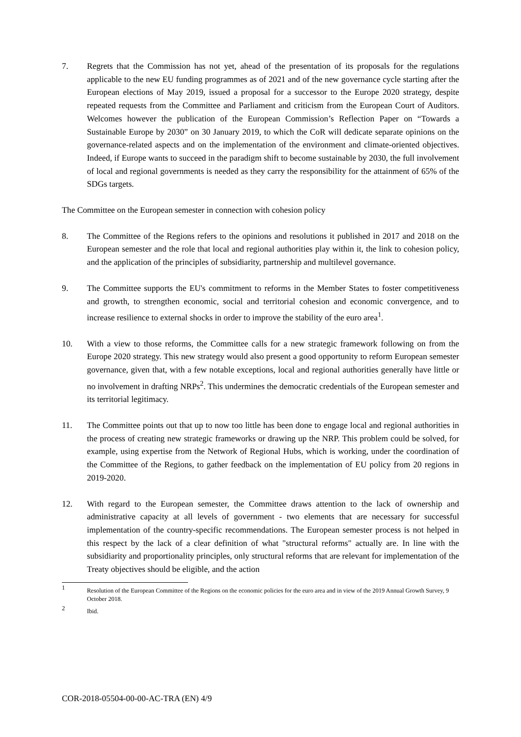7. Regrets that the Commission has not yet, ahead of the presentation of its proposals for the regulations applicable to the new EU funding programmes as of 2021 and of the new governance cycle starting after the European elections of May 2019, issued a proposal for a successor to the Europe 2020 strategy, despite repeated requests from the Committee and Parliament and criticism from the European Court of Auditors. Welcomes however the publication of the European Commission’s Reflection Paper on “Towards a Sustainable Europe by 2030” on 30 January 2019, to which the CoR will dedicate separate opinions on the governance-related aspects and on the implementation of the environment and climate-oriented objectives. Indeed, if Europe wants to succeed in the paradigm shift to become sustainable by 2030, the full involvement of local and regional governments is needed as they carry the responsibility for the attainment of 65% of the SDGs targets.
The Committee on the European semester in connection with cohesion policy
8. The Committee of the Regions refers to the opinions and resolutions it published in 2017 and 2018 on the European semester and the role that local and regional authorities play within it, the link to cohesion policy, and the application of the principles of subsidiarity, partnership and multilevel governance.
9. The Committee supports the EU's commitment to reforms in the Member States to foster competitiveness and growth, to strengthen economic, social and territorial cohesion and economic convergence, and to increase resilience to external shocks in order to improve the stability of the euro area<sup>1</sup>.
10. With a view to those reforms, the Committee calls for a new strategic framework following on from the Europe 2020 strategy. This new strategy would also present a good opportunity to reform European semester governance, given that, with a few notable exceptions, local and regional authorities generally have little or no involvement in drafting NRPs<sup>2</sup>. This undermines the democratic credentials of the European semester and its territorial legitimacy.
11. The Committee points out that up to now too little has been done to engage local and regional authorities in the process of creating new strategic frameworks or drawing up the NRP. This problem could be solved, for example, using expertise from the Network of Regional Hubs, which is working, under the coordination of the Committee of the Regions, to gather feedback on the implementation of EU policy from 20 regions in 2019-2020.
12. With regard to the European semester, the Committee draws attention to the lack of ownership and administrative capacity at all levels of government - two elements that are necessary for successful implementation of the country-specific recommendations. The European semester process is not helped in this respect by the lack of a clear definition of what "structural reforms" actually are. In line with the subsidiarity and proportionality principles, only structural reforms that are relevant for implementation of the Treaty objectives should be eligible, and the action
1
Resolution of the European Committee of the Regions on the economic policies for the euro area and in view of the 2019 Annual Growth Survey, 9 October 2018.
2
Ibid.
COR-2018-05504-00-00-AC-TRA (EN) 4/9